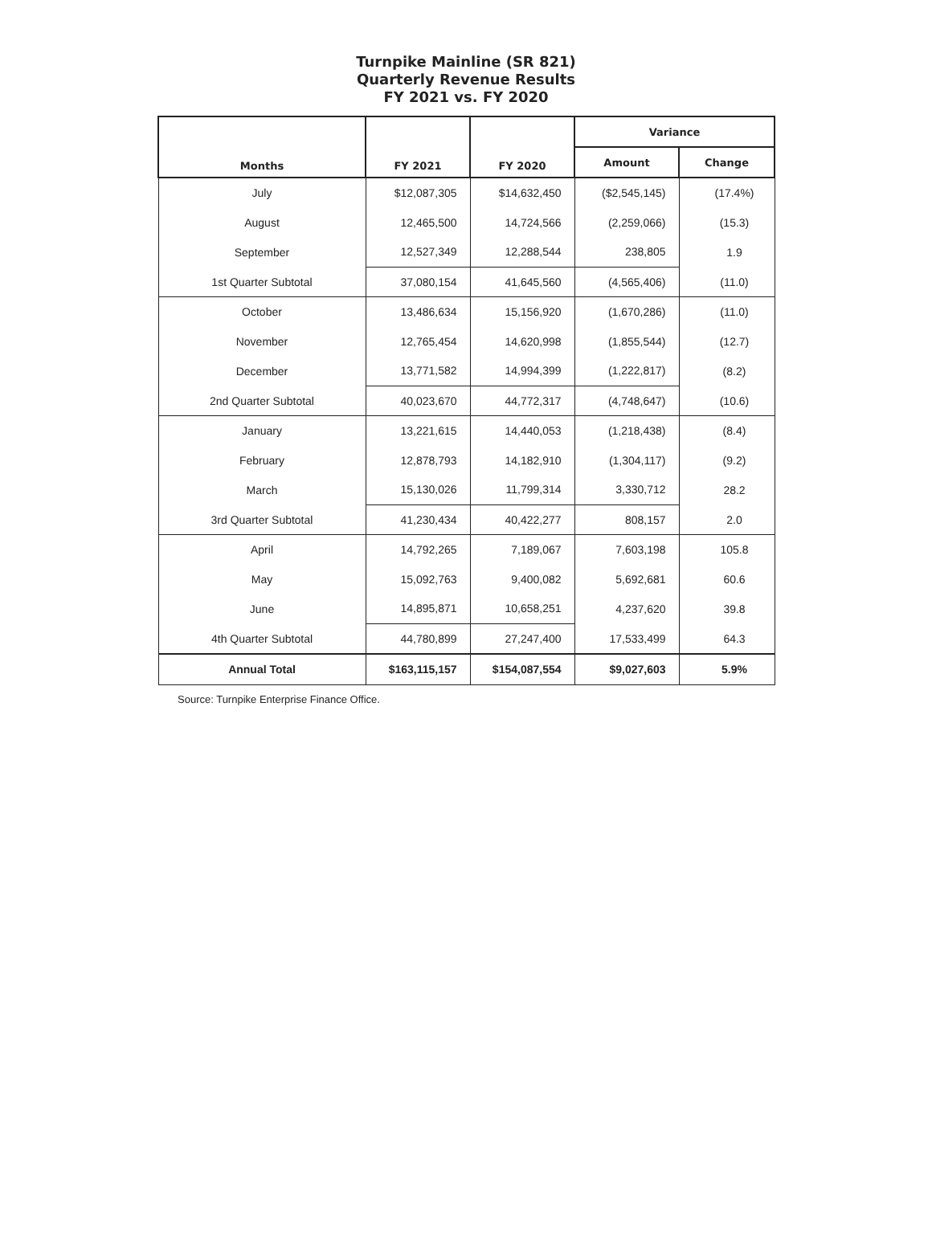Turnpike Mainline (SR 821)
Quarterly Revenue Results
FY 2021 vs. FY 2020
| Months | FY 2021 | FY 2020 | Variance | |
| --- | --- | --- | --- | --- |
| | | | Amount | Change |
| July | $12,087,305 | $14,632,450 | ($2,545,145) | (17.4%) |
| August | 12,465,500 | 14,724,566 | (2,259,066) | (15.3) |
| September | 12,527,349 | 12,288,544 | 238,805 | 1.9 |
| 1st Quarter Subtotal | 37,080,154 | 41,645,560 | (4,565,406) | (11.0) |
| October | 13,486,634 | 15,156,920 | (1,670,286) | (11.0) |
| November | 12,765,454 | 14,620,998 | (1,855,544) | (12.7) |
| December | 13,771,582 | 14,994,399 | (1,222,817) | (8.2) |
| 2nd Quarter Subtotal | 40,023,670 | 44,772,317 | (4,748,647) | (10.6) |
| January | 13,221,615 | 14,440,053 | (1,218,438) | (8.4) |
| February | 12,878,793 | 14,182,910 | (1,304,117) | (9.2) |
| March | 15,130,026 | 11,799,314 | 3,330,712 | 28.2 |
| 3rd Quarter Subtotal | 41,230,434 | 40,422,277 | 808,157 | 2.0 |
| April | 14,792,265 | 7,189,067 | 7,603,198 | 105.8 |
| May | 15,092,763 | 9,400,082 | 5,692,681 | 60.6 |
| June | 14,895,871 | 10,658,251 | 4,237,620 | 39.8 |
| 4th Quarter Subtotal | 44,780,899 | 27,247,400 | 17,533,499 | 64.3 |
| Annual Total | $163,115,157 | $154,087,554 | $9,027,603 | 5.9% |
Source: Turnpike Enterprise Finance Office.